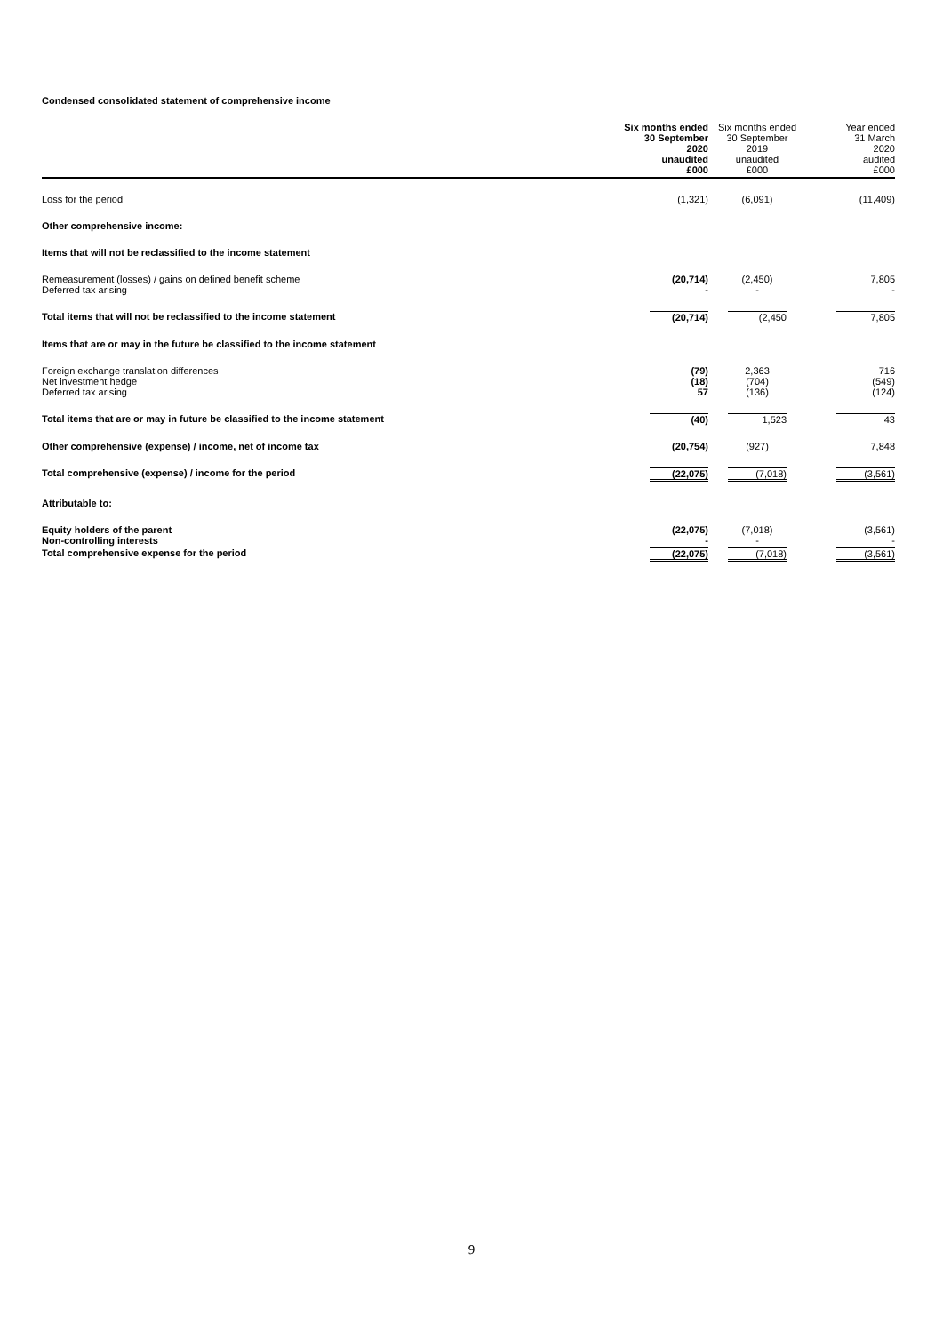Condensed consolidated statement of comprehensive income
| | Six months ended 30 September 2020 unaudited £000 | Six months ended 30 September 2019 unaudited £000 | Year ended 31 March 2020 audited £000 |
| --- | --- | --- | --- |
| Loss for the period | (1,321) | (6,091) | (11,409) |
| Other comprehensive income: | | | |
| Items that will not be reclassified to the income statement | | | |
| Remeasurement (losses) / gains on defined benefit scheme Deferred tax arising | (20,714) - | (2,450) - | 7,805 - |
| Total items that will not be reclassified to the income statement | (20,714) | (2,450 | 7,805 |
| Items that are or may in the future be classified to the income statement | | | |
| Foreign exchange translation differences Net investment hedge Deferred tax arising | (79) (18) 57 | 2,363 (704) (136) | 716 (549) (124) |
| Total items that are or may in future be classified to the income statement | (40) | 1,523 | 43 |
| Other comprehensive (expense) / income, net of income tax | (20,754) | (927) | 7,848 |
| Total comprehensive (expense) / income for the period | (22,075) | (7,018) | (3,561) |
| Attributable to: | | | |
| Equity holders of the parent Non-controlling interests | (22,075) - | (7,018) - | (3,561) - |
| Total comprehensive expense for the period | (22,075) | (7,018) | (3,561) |
9